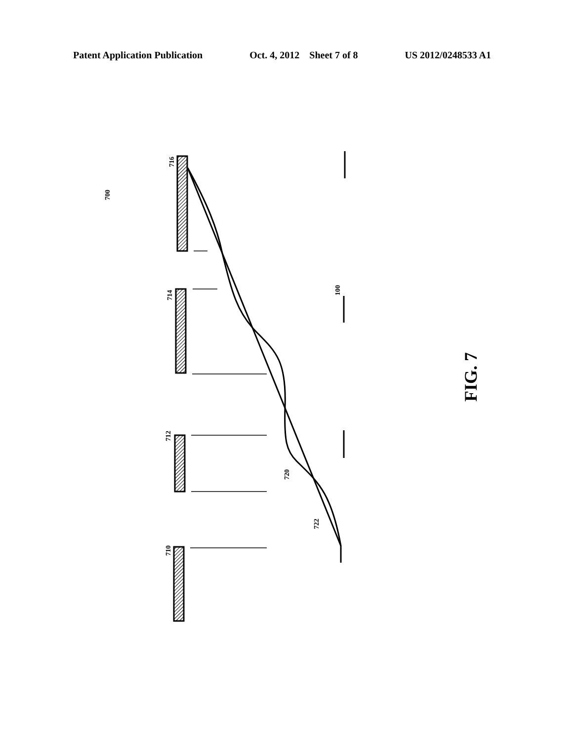Patent Application Publication Oct. 4, 2012 Sheet 7 of 8 US 2012/0248533 A1
700
716
714
712
710
100
720
722
FIG. 7